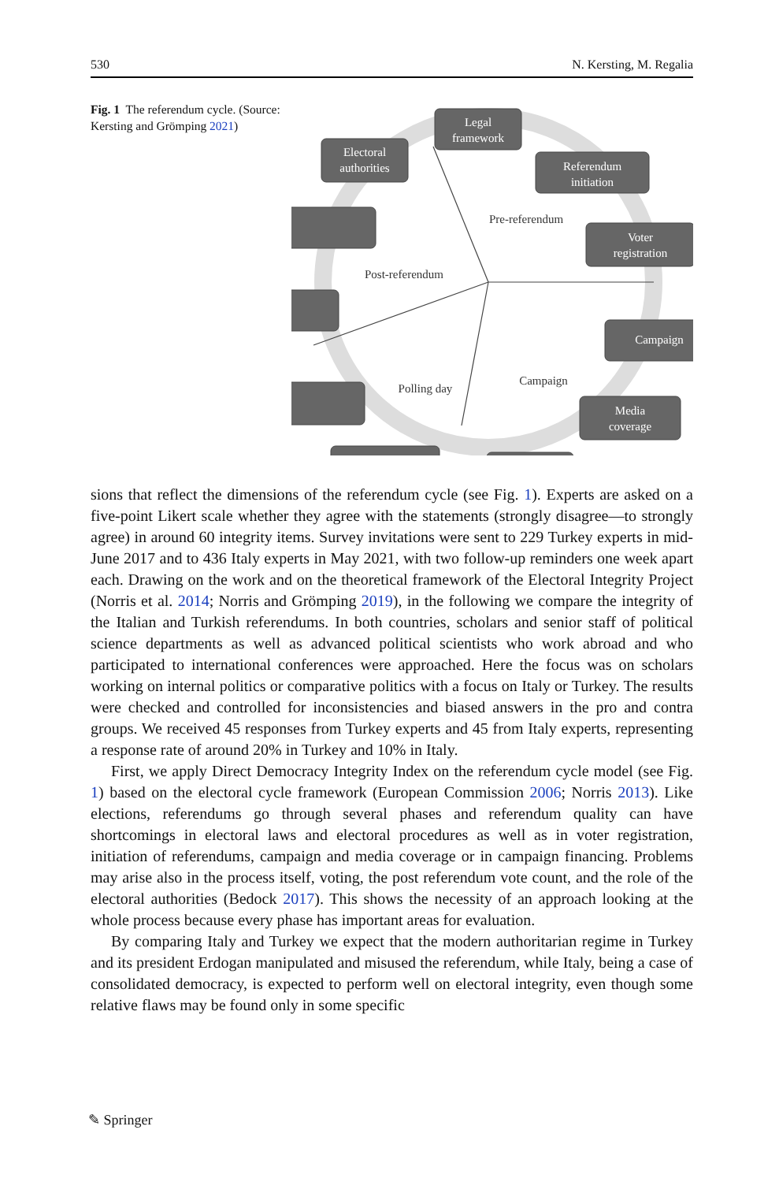530 N. Kersting, M. Regalia
Fig. 1 The referendum cycle. (Source: Kersting and Grömping 2021)
Legal
framework
Referendum
initiation
Voter
registration
Campaign
Media
coverage
Electoral
authorities
Pre-referendum
Post-referendum
Campaign
Polling day
sions that reflect the dimensions of the referendum cycle (see Fig. 1). Experts are asked on a five-point Likert scale whether they agree with the statements (strongly disagree—to strongly agree) in around 60 integrity items. Survey invitations were sent to 229 Turkey experts in mid-June 2017 and to 436 Italy experts in May 2021, with two follow-up reminders one week apart each. Drawing on the work and on the theoretical framework of the Electoral Integrity Project (Norris et al. 2014; Norris and Grömping 2019), in the following we compare the integrity of the Italian and Turkish referendums. In both countries, scholars and senior staff of political science departments as well as advanced political scientists who work abroad and who participated to international conferences were approached. Here the focus was on scholars working on internal politics or comparative politics with a focus on Italy or Turkey. The results were checked and controlled for inconsistencies and biased answers in the pro and contra groups. We received 45 responses from Turkey experts and 45 from Italy experts, representing a response rate of around 20% in Turkey and 10% in Italy.
First, we apply Direct Democracy Integrity Index on the referendum cycle model (see Fig. 1) based on the electoral cycle framework (European Commission 2006; Norris 2013). Like elections, referendums go through several phases and referendum quality can have shortcomings in electoral laws and electoral procedures as well as in voter registration, initiation of referendums, campaign and media coverage or in campaign financing. Problems may arise also in the process itself, voting, the post referendum vote count, and the role of the electoral authorities (Bedock 2017). This shows the necessity of an approach looking at the whole process because every phase has important areas for evaluation.
By comparing Italy and Turkey we expect that the modern authoritarian regime in Turkey and its president Erdogan manipulated and misused the referendum, while Italy, being a case of consolidated democracy, is expected to perform well on electoral integrity, even though some relative flaws may be found only in some specific
✎ Springer